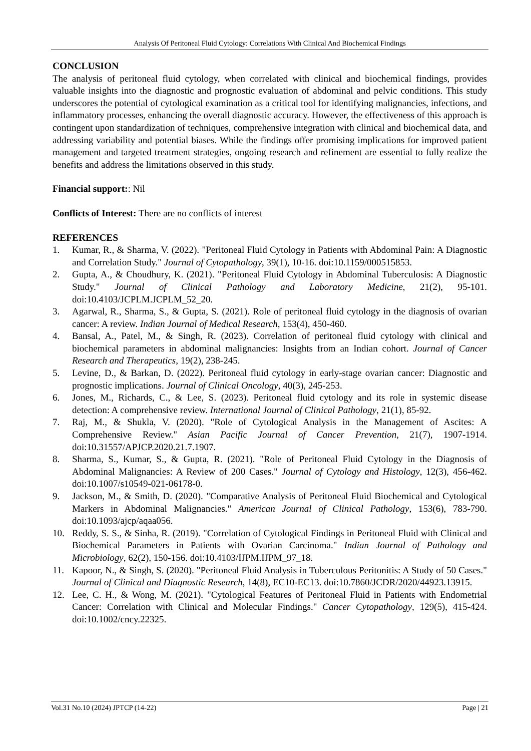Analysis Of Peritoneal Fluid Cytology: Correlations With Clinical And Biochemical Findings
CONCLUSION
The analysis of peritoneal fluid cytology, when correlated with clinical and biochemical findings, provides valuable insights into the diagnostic and prognostic evaluation of abdominal and pelvic conditions. This study underscores the potential of cytological examination as a critical tool for identifying malignancies, infections, and inflammatory processes, enhancing the overall diagnostic accuracy. However, the effectiveness of this approach is contingent upon standardization of techniques, comprehensive integration with clinical and biochemical data, and addressing variability and potential biases. While the findings offer promising implications for improved patient management and targeted treatment strategies, ongoing research and refinement are essential to fully realize the benefits and address the limitations observed in this study.
Financial support:: Nil
Conflicts of Interest: There are no conflicts of interest
REFERENCES
1. Kumar, R., & Sharma, V. (2022). "Peritoneal Fluid Cytology in Patients with Abdominal Pain: A Diagnostic and Correlation Study." Journal of Cytopathology, 39(1), 10-16. doi:10.1159/000515853.
2. Gupta, A., & Choudhury, K. (2021). "Peritoneal Fluid Cytology in Abdominal Tuberculosis: A Diagnostic Study." Journal of Clinical Pathology and Laboratory Medicine, 21(2), 95-101. doi:10.4103/JCPLM.JCPLM_52_20.
3. Agarwal, R., Sharma, S., & Gupta, S. (2021). Role of peritoneal fluid cytology in the diagnosis of ovarian cancer: A review. Indian Journal of Medical Research, 153(4), 450-460.
4. Bansal, A., Patel, M., & Singh, R. (2023). Correlation of peritoneal fluid cytology with clinical and biochemical parameters in abdominal malignancies: Insights from an Indian cohort. Journal of Cancer Research and Therapeutics, 19(2), 238-245.
5. Levine, D., & Barkan, D. (2022). Peritoneal fluid cytology in early-stage ovarian cancer: Diagnostic and prognostic implications. Journal of Clinical Oncology, 40(3), 245-253.
6. Jones, M., Richards, C., & Lee, S. (2023). Peritoneal fluid cytology and its role in systemic disease detection: A comprehensive review. International Journal of Clinical Pathology, 21(1), 85-92.
7. Raj, M., & Shukla, V. (2020). "Role of Cytological Analysis in the Management of Ascites: A Comprehensive Review." Asian Pacific Journal of Cancer Prevention, 21(7), 1907-1914. doi:10.31557/APJCP.2020.21.7.1907.
8. Sharma, S., Kumar, S., & Gupta, R. (2021). "Role of Peritoneal Fluid Cytology in the Diagnosis of Abdominal Malignancies: A Review of 200 Cases." Journal of Cytology and Histology, 12(3), 456-462. doi:10.1007/s10549-021-06178-0.
9. Jackson, M., & Smith, D. (2020). "Comparative Analysis of Peritoneal Fluid Biochemical and Cytological Markers in Abdominal Malignancies." American Journal of Clinical Pathology, 153(6), 783-790. doi:10.1093/ajcp/aqaa056.
10. Reddy, S. S., & Sinha, R. (2019). "Correlation of Cytological Findings in Peritoneal Fluid with Clinical and Biochemical Parameters in Patients with Ovarian Carcinoma." Indian Journal of Pathology and Microbiology, 62(2), 150-156. doi:10.4103/IJPM.IJPM_97_18.
11. Kapoor, N., & Singh, S. (2020). "Peritoneal Fluid Analysis in Tuberculous Peritonitis: A Study of 50 Cases." Journal of Clinical and Diagnostic Research, 14(8), EC10-EC13. doi:10.7860/JCDR/2020/44923.13915.
12. Lee, C. H., & Wong, M. (2021). "Cytological Features of Peritoneal Fluid in Patients with Endometrial Cancer: Correlation with Clinical and Molecular Findings." Cancer Cytopathology, 129(5), 415-424. doi:10.1002/cncy.22325.
Vol.31 No.10 (2024) JPTCP (14-22) Page | 21